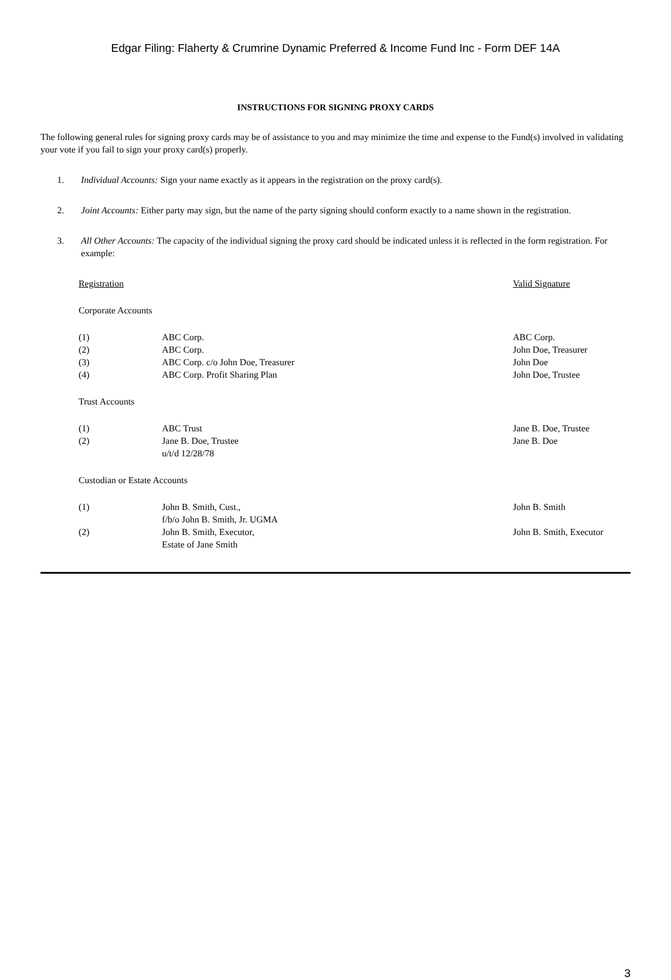Edgar Filing: Flaherty & Crumrine Dynamic Preferred & Income Fund Inc - Form DEF 14A
INSTRUCTIONS FOR SIGNING PROXY CARDS
The following general rules for signing proxy cards may be of assistance to you and may minimize the time and expense to the Fund(s) involved in validating your vote if you fail to sign your proxy card(s) properly.
1. Individual Accounts: Sign your name exactly as it appears in the registration on the proxy card(s).
2. Joint Accounts: Either party may sign, but the name of the party signing should conform exactly to a name shown in the registration.
3. All Other Accounts: The capacity of the individual signing the proxy card should be indicated unless it is reflected in the form registration. For example:
| Registration | | Valid Signature |
| Corporate Accounts | | |
| (1) | ABC Corp. | ABC Corp. |
| (2) | ABC Corp. | John Doe, Treasurer |
| (3) | ABC Corp. c/o John Doe, Treasurer | John Doe |
| (4) | ABC Corp. Profit Sharing Plan | John Doe, Trustee |
| Trust Accounts | | |
| (1) | ABC Trust | Jane B. Doe, Trustee |
| (2) | Jane B. Doe, Trustee u/t/d 12/28/78 | Jane B. Doe |
| Custodian or Estate Accounts | | |
| (1) | John B. Smith, Cust., f/b/o John B. Smith, Jr. UGMA | John B. Smith |
| (2) | John B. Smith, Executor, Estate of Jane Smith | John B. Smith, Executor |
3